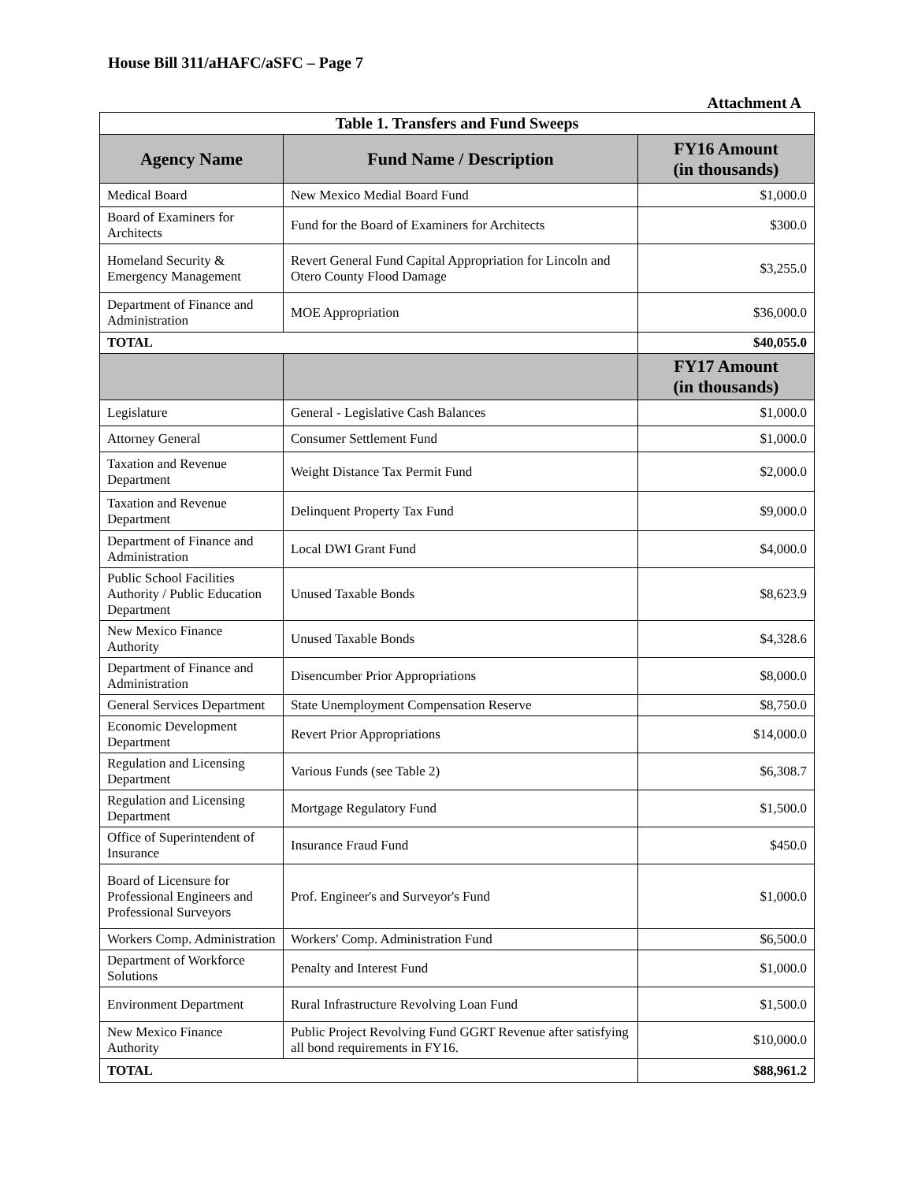House Bill 311/aHAFC/aSFC – Page 7
Attachment A
| Table 1. Transfers and Fund Sweeps | | |
| Agency Name | Fund Name / Description | FY16 Amount (in thousands) |
| Medical Board | New Mexico Medial Board Fund | $1,000.0 |
| Board of Examiners for Architects | Fund for the Board of Examiners for Architects | $300.0 |
| Homeland Security & Emergency Management | Revert General Fund Capital Appropriation for Lincoln and Otero County Flood Damage | $3,255.0 |
| Department of Finance and Administration | MOE Appropriation | $36,000.0 |
| TOTAL | | $40,055.0 |
| | | FY17 Amount (in thousands) |
| Legislature | General - Legislative Cash Balances | $1,000.0 |
| Attorney General | Consumer Settlement Fund | $1,000.0 |
| Taxation and Revenue Department | Weight Distance Tax Permit Fund | $2,000.0 |
| Taxation and Revenue Department | Delinquent Property Tax Fund | $9,000.0 |
| Department of Finance and Administration | Local DWI Grant Fund | $4,000.0 |
| Public School Facilities Authority / Public Education Department | Unused Taxable Bonds | $8,623.9 |
| New Mexico Finance Authority | Unused Taxable Bonds | $4,328.6 |
| Department of Finance and Administration | Disencumber Prior Appropriations | $8,000.0 |
| General Services Department | State Unemployment Compensation Reserve | $8,750.0 |
| Economic Development Department | Revert Prior Appropriations | $14,000.0 |
| Regulation and Licensing Department | Various Funds (see Table 2) | $6,308.7 |
| Regulation and Licensing Department | Mortgage Regulatory Fund | $1,500.0 |
| Office of Superintendent of Insurance | Insurance Fraud Fund | $450.0 |
| Board of Licensure for Professional Engineers and Professional Surveyors | Prof. Engineer's and Surveyor's Fund | $1,000.0 |
| Workers Comp. Administration | Workers' Comp. Administration Fund | $6,500.0 |
| Department of Workforce Solutions | Penalty and Interest Fund | $1,000.0 |
| Environment Department | Rural Infrastructure Revolving Loan Fund | $1,500.0 |
| New Mexico Finance Authority | Public Project Revolving Fund GGRT Revenue after satisfying all bond requirements in FY16. | $10,000.0 |
| TOTAL | | $88,961.2 |